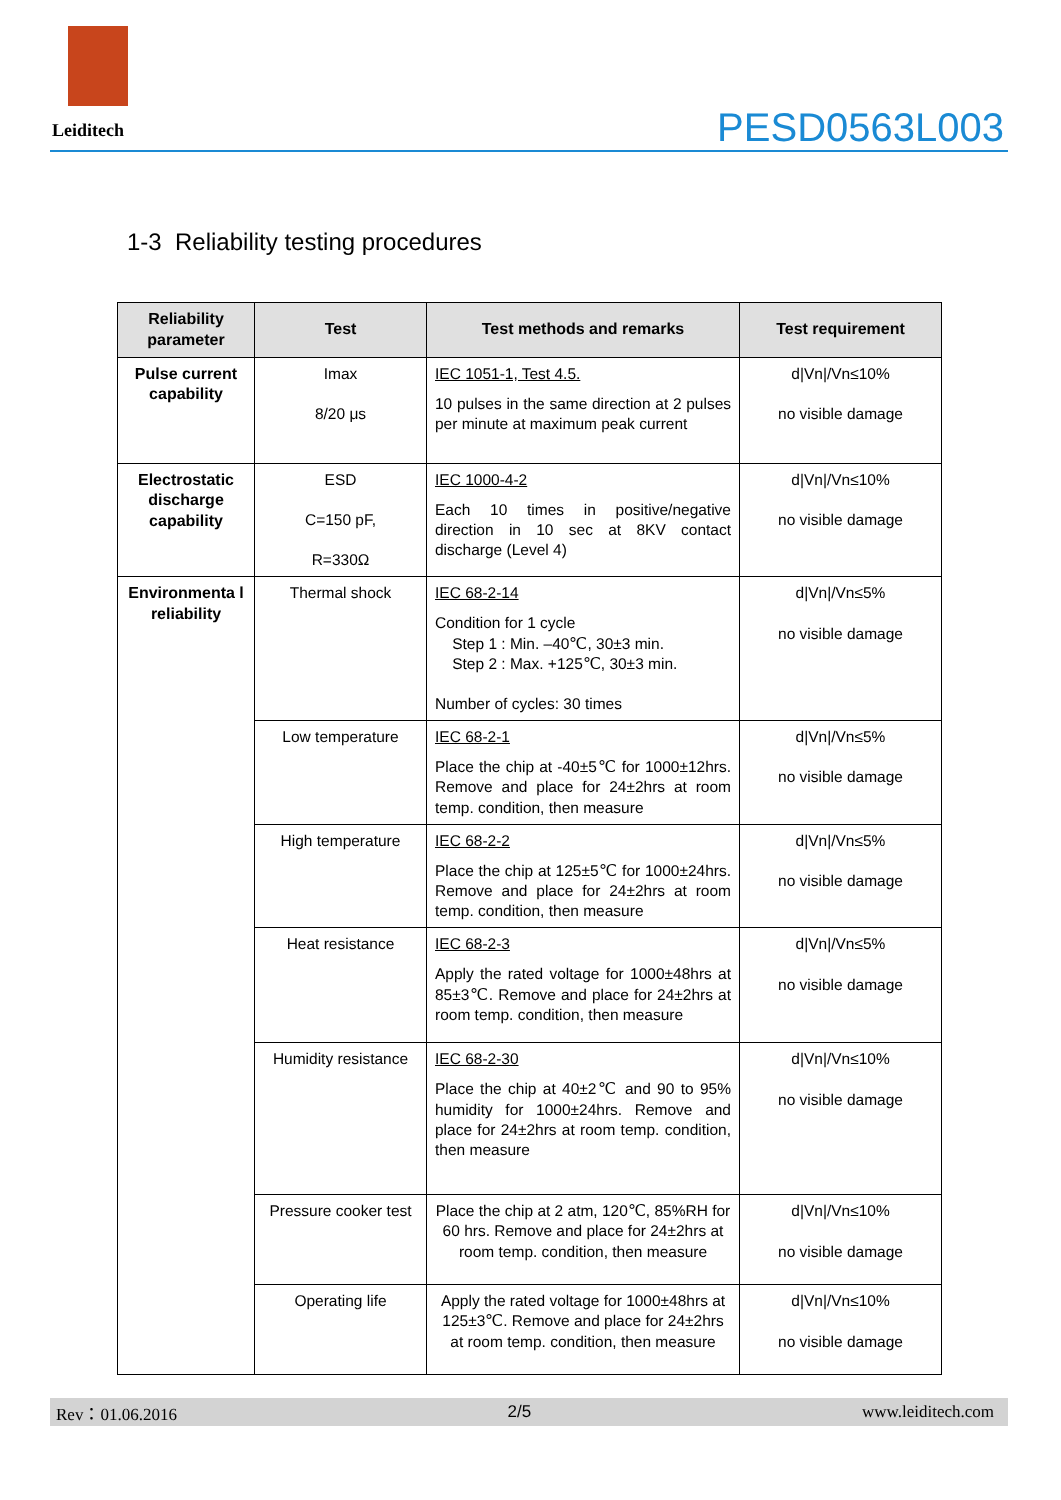Leiditech
PESD0563L003
1-3 Reliability testing procedures
| Reliability parameter | Test | Test methods and remarks | Test requirement |
| --- | --- | --- | --- |
| Pulse current capability | Imax 8/20 μs | IEC 1051-1, Test 4.5. 10 pulses in the same direction at 2 pulses per minute at maximum peak current | d/Vn//Vn≤10% no visible damage |
| Electrostatic discharge capability | ESD C=150 pF, R=330Ω | IEC 1000-4-2 Each 10 times in positive/negative direction in 10 sec at 8KV contact discharge (Level 4) | d/Vn//Vn≤10% no visible damage |
| Environmenta l reliability | Thermal shock | IEC 68-2-14 Condition for 1 cycle Step 1 : Min. –40℃, 30±3 min. Step 2 : Max. +125℃, 30±3 min. Number of cycles: 30 times | d/Vn//Vn≤5% no visible damage |
| | Low temperature | IEC 68-2-1 Place the chip at -40±5℃ for 1000±12hrs. Remove and place for 24±2hrs at room temp. condition, then measure | d/Vn//Vn≤5% no visible damage |
| | High temperature | IEC 68-2-2 Place the chip at 125±5℃ for 1000±24hrs. Remove and place for 24±2hrs at room temp. condition, then measure | d/Vn//Vn≤5% no visible damage |
| | Heat resistance | IEC 68-2-3 Apply the rated voltage for 1000±48hrs at 85±3℃. Remove and place for 24±2hrs at room temp. condition, then measure | d/Vn//Vn≤5% no visible damage |
| | Humidity resistance | IEC 68-2-30 Place the chip at 40±2℃ and 90 to 95% humidity for 1000±24hrs. Remove and place for 24±2hrs at room temp. condition, then measure | d/Vn//Vn≤10% no visible damage |
| | Pressure cooker test | Place the chip at 2 atm, 120℃, 85%RH for 60 hrs. Remove and place for 24±2hrs at room temp. condition, then measure | d/Vn//Vn≤10% no visible damage |
| | Operating life | Apply the rated voltage for 1000±48hrs at 125±3℃. Remove and place for 24±2hrs at room temp. condition, then measure | d/Vn//Vn≤10% no visible damage |
Rev：01.06.2016 2/5 www.leiditech.com